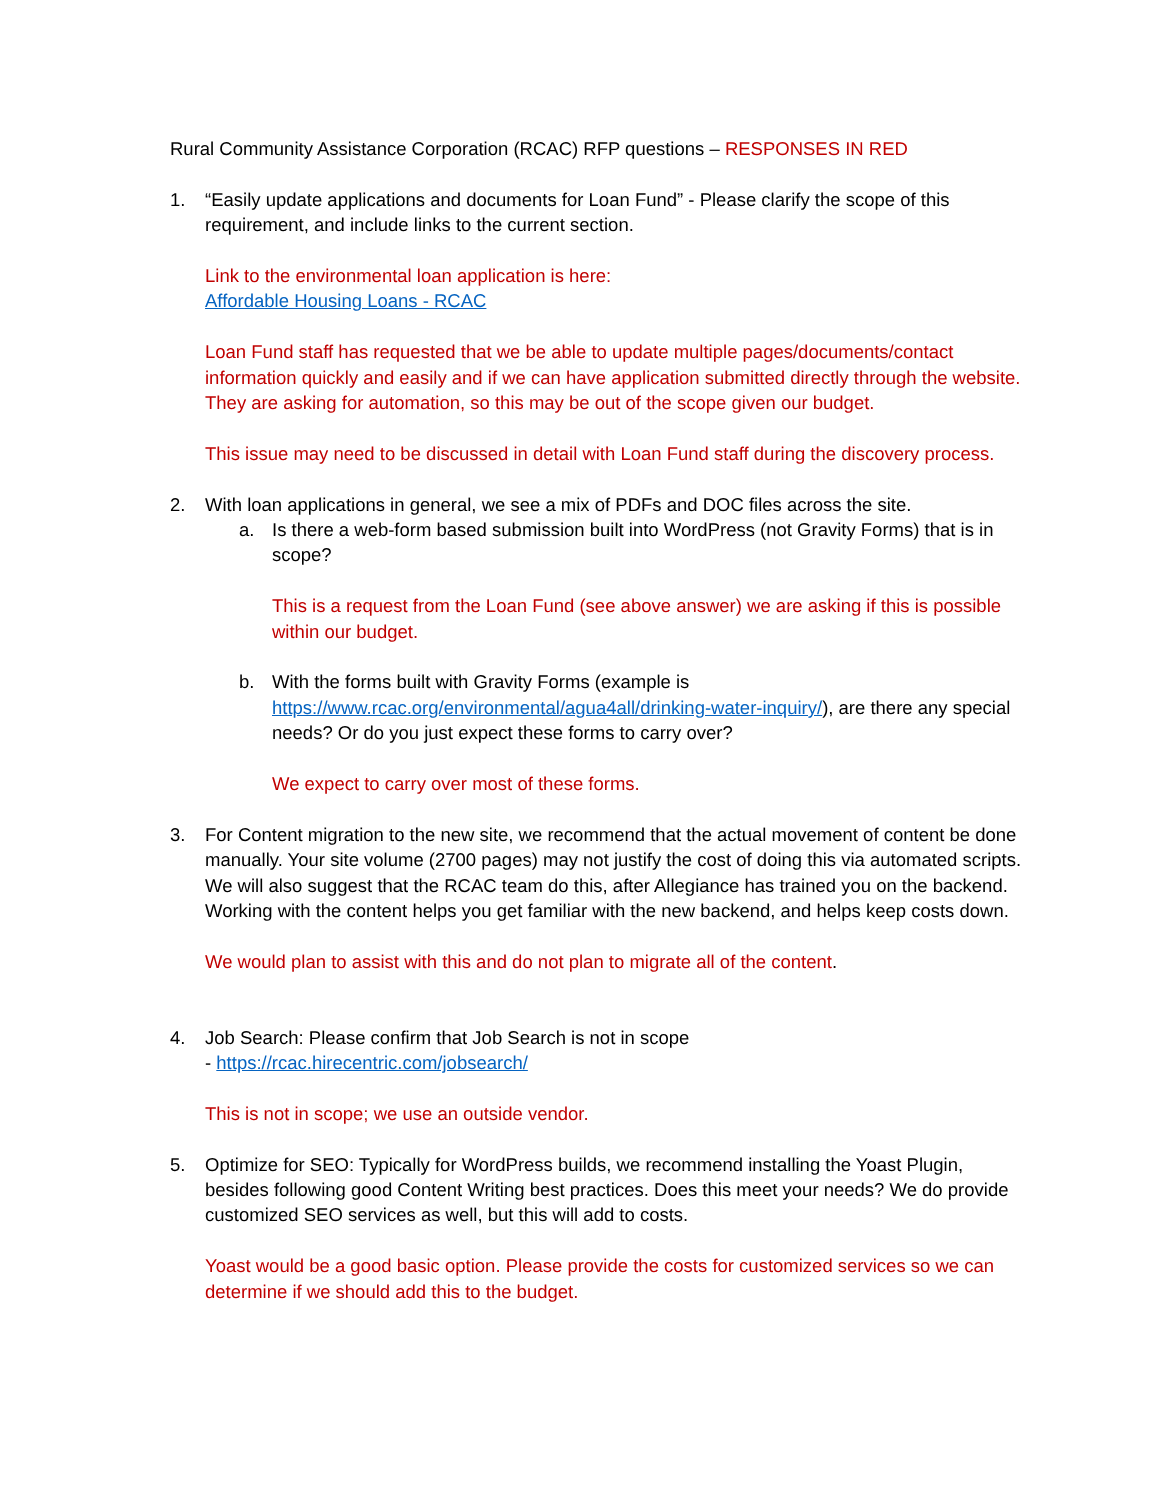Rural Community Assistance Corporation (RCAC) RFP questions – RESPONSES IN RED
1. “Easily update applications and documents for Loan Fund” - Please clarify the scope of this requirement, and include links to the current section.
Link to the environmental loan application is here:
Affordable Housing Loans - RCAC
Loan Fund staff has requested that we be able to update multiple pages/documents/contact information quickly and easily and if we can have application submitted directly through the website. They are asking for automation, so this may be out of the scope given our budget.
This issue may need to be discussed in detail with Loan Fund staff during the discovery process.
2. With loan applications in general, we see a mix of PDFs and DOC files across the site.
a. Is there a web-form based submission built into WordPress (not Gravity Forms) that is in scope?
This is a request from the Loan Fund (see above answer) we are asking if this is possible within our budget.
b. With the forms built with Gravity Forms (example is https://www.rcac.org/environmental/agua4all/drinking-water-inquiry/), are there any special needs? Or do you just expect these forms to carry over?
We expect to carry over most of these forms.
3. For Content migration to the new site, we recommend that the actual movement of content be done manually. Your site volume (2700 pages) may not justify the cost of doing this via automated scripts. We will also suggest that the RCAC team do this, after Allegiance has trained you on the backend. Working with the content helps you get familiar with the new backend, and helps keep costs down.
We would plan to assist with this and do not plan to migrate all of the content.
4. Job Search: Please confirm that Job Search is not in scope
- https://rcac.hirecentric.com/jobsearch/
This is not in scope; we use an outside vendor.
5. Optimize for SEO: Typically for WordPress builds, we recommend installing the Yoast Plugin, besides following good Content Writing best practices. Does this meet your needs? We do provide customized SEO services as well, but this will add to costs.
Yoast would be a good basic option. Please provide the costs for customized services so we can determine if we should add this to the budget.